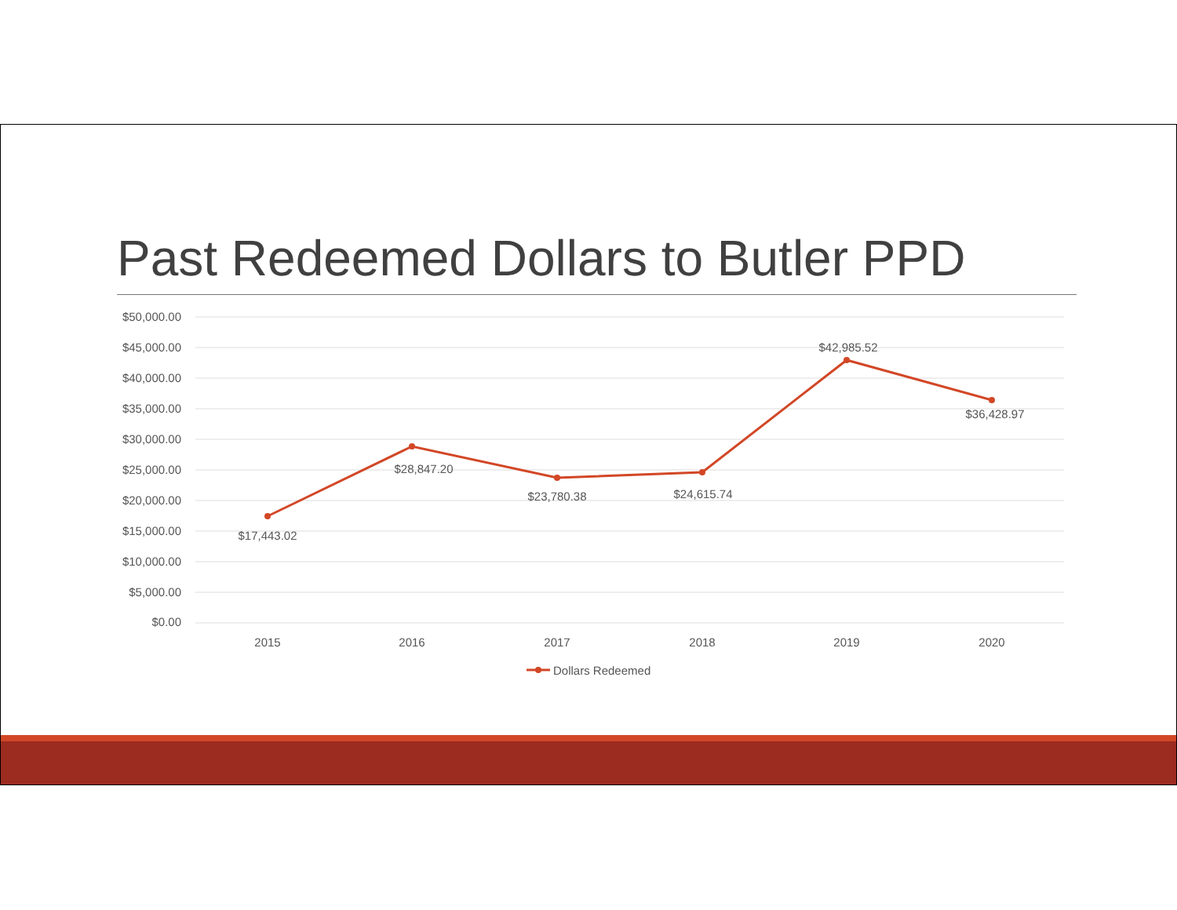Past Redeemed Dollars to Butler PPD
$50,000.00
$45,000.00
$40,000.00
$35,000.00
$30,000.00
$25,000.00
$20,000.00
$15,000.00
$10,000.00
$5,000.00
$0.00
$17,443.02
$28,847.20
$23,780.38
$24,615.74
$42,985.52
$36,428.97
2015
2016
2017
2018
2019
2020
Dollars Redeemed